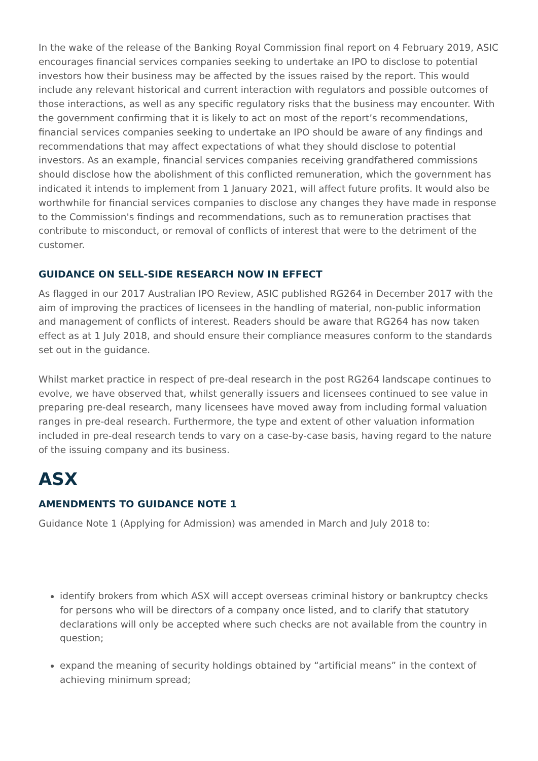In the wake of the release of the Banking Royal Commission final report on 4 February 2019, ASIC encourages financial services companies seeking to undertake an IPO to disclose to potential investors how their business may be affected by the issues raised by the report. This would include any relevant historical and current interaction with regulators and possible outcomes of those interactions, as well as any specific regulatory risks that the business may encounter. With the government confirming that it is likely to act on most of the report’s recommendations, financial services companies seeking to undertake an IPO should be aware of any findings and recommendations that may affect expectations of what they should disclose to potential investors. As an example, financial services companies receiving grandfathered commissions should disclose how the abolishment of this conflicted remuneration, which the government has indicated it intends to implement from 1 January 2021, will affect future profits. It would also be worthwhile for financial services companies to disclose any changes they have made in response to the Commission's findings and recommendations, such as to remuneration practises that contribute to misconduct, or removal of conflicts of interest that were to the detriment of the customer.
GUIDANCE ON SELL-SIDE RESEARCH NOW IN EFFECT
As flagged in our 2017 Australian IPO Review, ASIC published RG264 in December 2017 with the aim of improving the practices of licensees in the handling of material, non-public information and management of conflicts of interest. Readers should be aware that RG264 has now taken effect as at 1 July 2018, and should ensure their compliance measures conform to the standards set out in the guidance.
Whilst market practice in respect of pre-deal research in the post RG264 landscape continues to evolve, we have observed that, whilst generally issuers and licensees continued to see value in preparing pre-deal research, many licensees have moved away from including formal valuation ranges in pre-deal research. Furthermore, the type and extent of other valuation information included in pre-deal research tends to vary on a case-by-case basis, having regard to the nature of the issuing company and its business.
ASX
AMENDMENTS TO GUIDANCE NOTE 1
Guidance Note 1 (Applying for Admission) was amended in March and July 2018 to:
identify brokers from which ASX will accept overseas criminal history or bankruptcy checks for persons who will be directors of a company once listed, and to clarify that statutory declarations will only be accepted where such checks are not available from the country in question;
expand the meaning of security holdings obtained by “artificial means” in the context of achieving minimum spread;